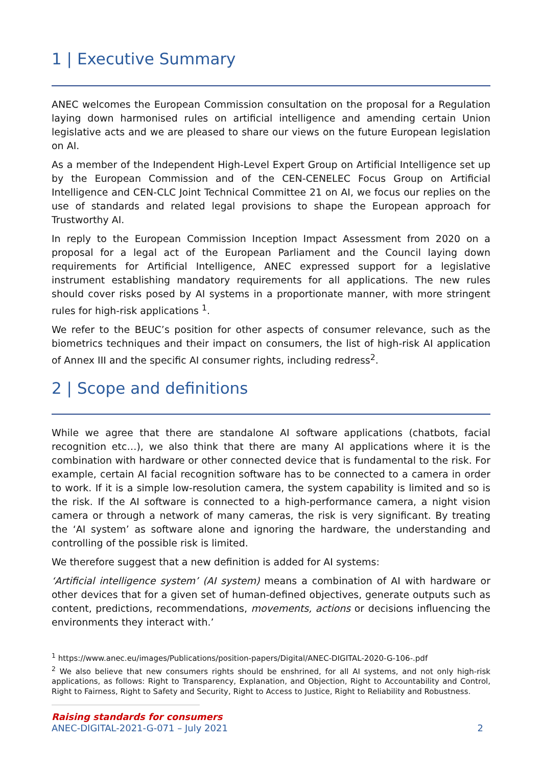1 | Executive Summary
ANEC welcomes the European Commission consultation on the proposal for a Regulation laying down harmonised rules on artificial intelligence and amending certain Union legislative acts and we are pleased to share our views on the future European legislation on AI.
As a member of the Independent High-Level Expert Group on Artificial Intelligence set up by the European Commission and of the CEN-CENELEC Focus Group on Artificial Intelligence and CEN-CLC Joint Technical Committee 21 on AI, we focus our replies on the use of standards and related legal provisions to shape the European approach for Trustworthy AI.
In reply to the European Commission Inception Impact Assessment from 2020 on a proposal for a legal act of the European Parliament and the Council laying down requirements for Artificial Intelligence, ANEC expressed support for a legislative instrument establishing mandatory requirements for all applications. The new rules should cover risks posed by AI systems in a proportionate manner, with more stringent rules for high-risk applications <sup>1</sup>.
We refer to the BEUC’s position for other aspects of consumer relevance, such as the biometrics techniques and their impact on consumers, the list of high-risk AI application of Annex III and the specific AI consumer rights, including redress<sup>2</sup>.
2 | Scope and definitions
While we agree that there are standalone AI software applications (chatbots, facial recognition etc…), we also think that there are many AI applications where it is the combination with hardware or other connected device that is fundamental to the risk. For example, certain AI facial recognition software has to be connected to a camera in order to work. If it is a simple low-resolution camera, the system capability is limited and so is the risk. If the AI software is connected to a high-performance camera, a night vision camera or through a network of many cameras, the risk is very significant. By treating the ‘AI system’ as software alone and ignoring the hardware, the understanding and controlling of the possible risk is limited.
We therefore suggest that a new definition is added for AI systems:
‘Artificial intelligence system’ (AI system) means a combination of AI with hardware or other devices that for a given set of human-defined objectives, generate outputs such as content, predictions, recommendations, movements, actions or decisions influencing the environments they interact with.’
<sup>1</sup> https://www.anec.eu/images/Publications/position-papers/Digital/ANEC-DIGITAL-2020-G-106-.pdf
<sup>2</sup> We also believe that new consumers rights should be enshrined, for all AI systems, and not only high-risk applications, as follows: Right to Transparency, Explanation, and Objection, Right to Accountability and Control, Right to Fairness, Right to Safety and Security, Right to Access to Justice, Right to Reliability and Robustness.
Raising standards for consumers
ANEC-DIGITAL-2021-G-071 – July 2021
2